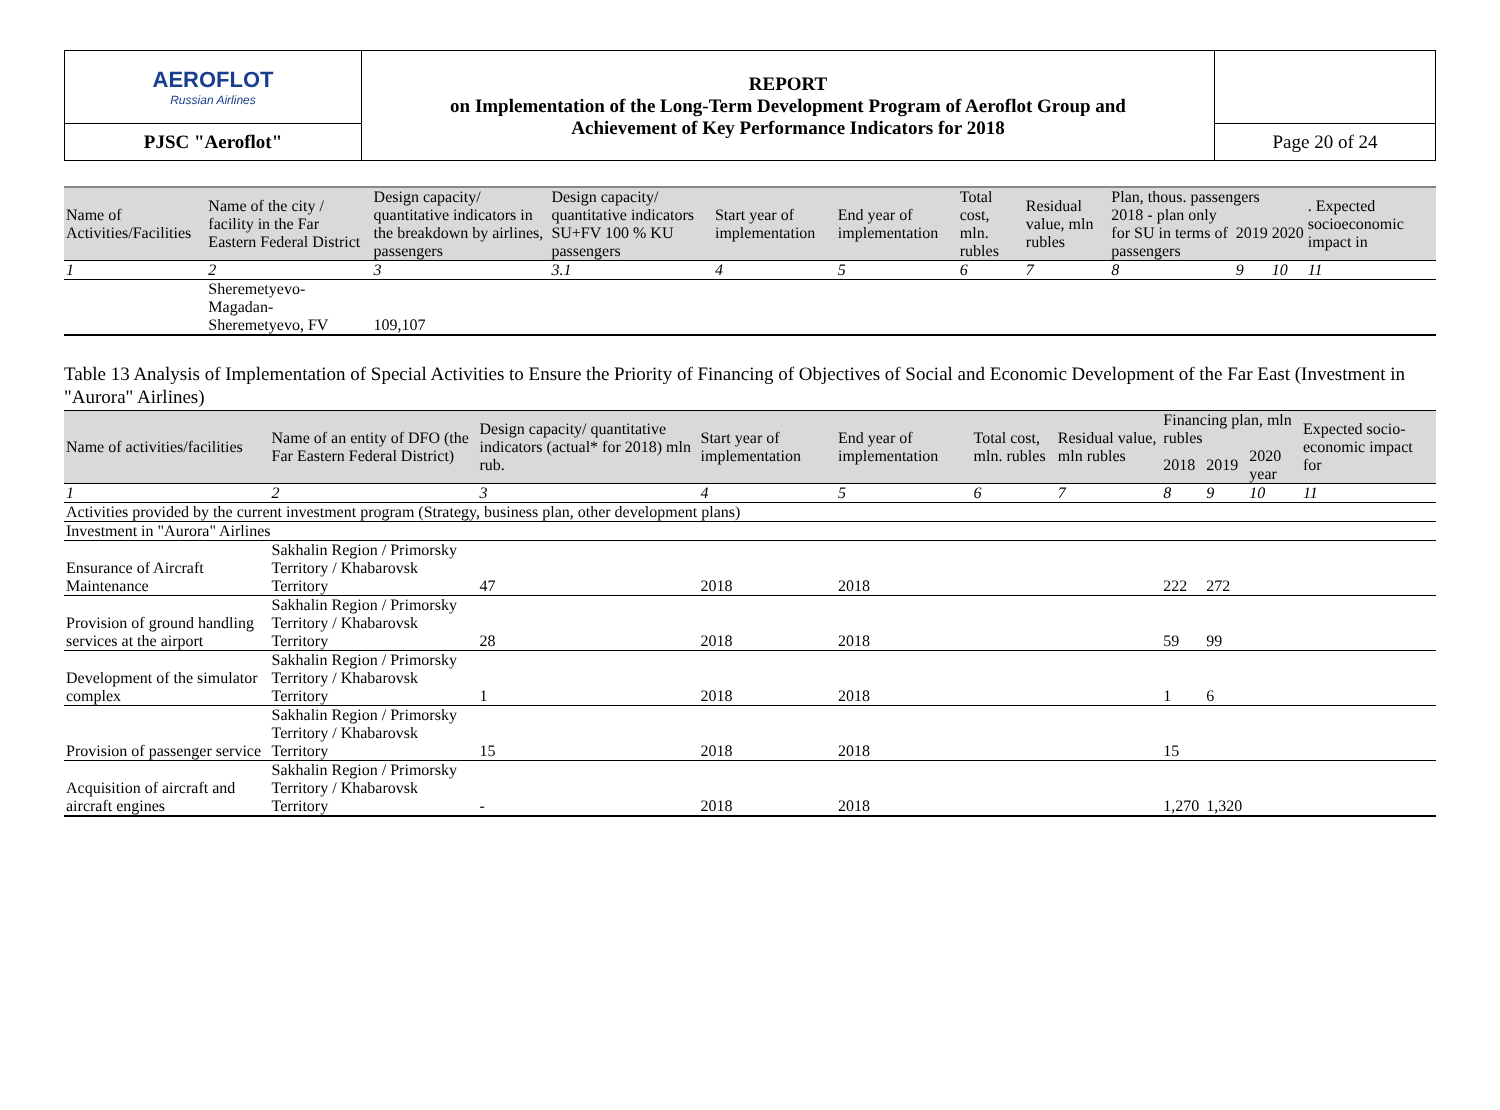| AEROFLOT Russian Airlines | REPORT on Implementation of the Long-Term Development Program of Aeroflot Group and Achievement of Key Performance Indicators for 2018 | |
| PJSC "Aeroflot" | | Page 20 of 24 |
| Name of Activities/Facilities | Name of the city / facility in the Far Eastern Federal District | Design capacity/ quantitative indicators in the breakdown by airlines, passengers | Design capacity/ quantitative indicators SU+FV 100 % KU passengers | Start year of implementation | End year of implementation | Total cost, mln. rubles | Residual value, mln rubles | Plan, thous. passengers | | | . Expected socioeconomic impact in |
| --- | --- | --- | --- | --- | --- | --- | --- | --- | --- | --- | --- |
| | | | | | | | | 2018 - plan only for SU in terms of passengers | 2019 | 2020 | |
| 1 | 2 | 3 | 3.1 | 4 | 5 | 6 | 7 | 8 | 9 | 10 | 11 |
| | Sheremetyevo-Magadan- Sheremetyevo, FV | 109,107 | | | | | | | | | |
Table 13 Analysis of Implementation of Special Activities to Ensure the Priority of Financing of Objectives of Social and Economic Development of the Far East (Investment in "Aurora" Airlines)
| Name of activities/facilities | Name of an entity of DFO (the Far Eastern Federal District) | Design capacity/ quantitative indicators (actual* for 2018) mln rub. | Start year of implementation | End year of implementation | Total cost, mln. rubles | Residual value, mln rubles | Financing plan, mln rubles | | | Expected socio-economic impact for |
| --- | --- | --- | --- | --- | --- | --- | --- | --- | --- | --- |
| | | | | | | | 2018 | 2019 | 2020 year | |
| 1 | 2 | 3 | 4 | 5 | 6 | 7 | 8 | 9 | 10 | 11 |
| Activities provided by the current investment program (Strategy, business plan, other development plans) | | | | | | | | | | |
| Investment in "Aurora" Airlines | | | | | | | | | | |
| Ensurance of Aircraft Maintenance | Sakhalin Region / Primorsky Territory / Khabarovsk Territory | 47 | 2018 | 2018 | | | 222 | 272 | | |
| Provision of ground handling services at the airport | Sakhalin Region / Primorsky Territory / Khabarovsk Territory | 28 | 2018 | 2018 | | | 59 | 99 | | |
| Development of the simulator complex | Sakhalin Region / Primorsky Territory / Khabarovsk Territory | 1 | 2018 | 2018 | | | 1 | 6 | | |
| Provision of passenger service | Sakhalin Region / Primorsky Territory / Khabarovsk Territory | 15 | 2018 | 2018 | | | 15 | | | |
| Acquisition of aircraft and aircraft engines | Sakhalin Region / Primorsky Territory / Khabarovsk Territory | - | 2018 | 2018 | | | 1,270 | 1,320 | | |